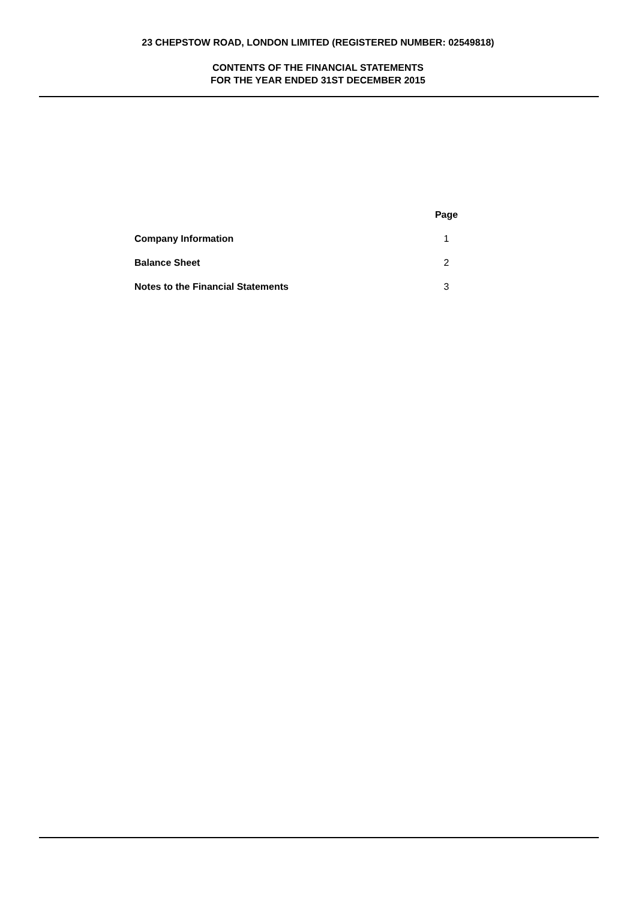23 CHEPSTOW ROAD, LONDON LIMITED (REGISTERED NUMBER: 02549818)
CONTENTS OF THE FINANCIAL STATEMENTS
FOR THE YEAR ENDED 31ST DECEMBER 2015
| | Page |
| Company Information | 1 |
| Balance Sheet | 2 |
| Notes to the Financial Statements | 3 |